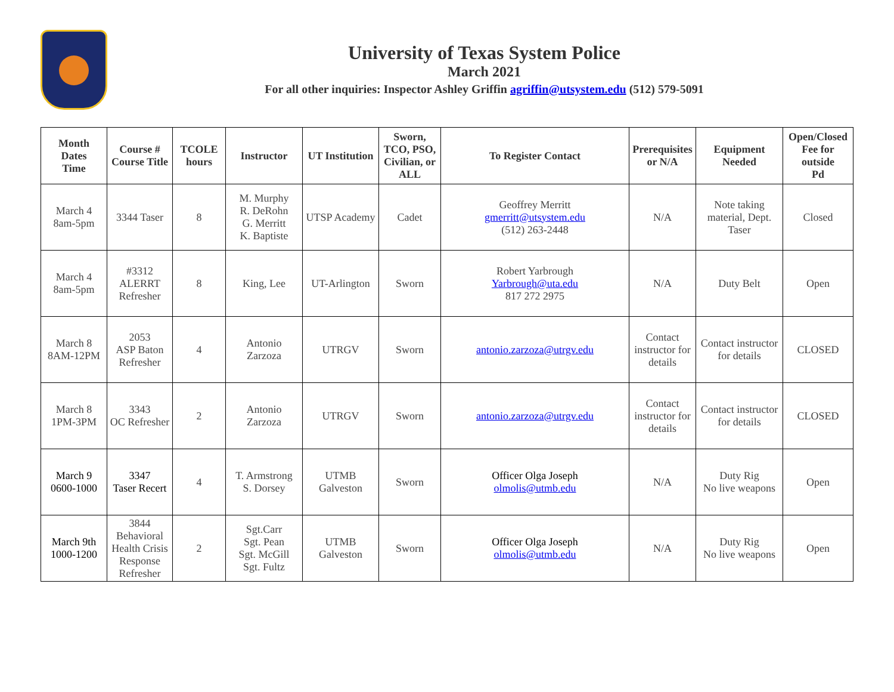University of Texas System Police
March 2021
For all other inquiries: Inspector Ashley Griffin agriffin@utsystem.edu (512) 579-5091
| Month Dates Time | Course # Course Title | TCOLE hours | Instructor | UT Institution | Sworn, TCO, PSO, Civilian, or ALL | To Register Contact | Prerequisites or N/A | Equipment Needed | Open/Closed Fee for outside Pd |
| --- | --- | --- | --- | --- | --- | --- | --- | --- | --- |
| March 4 8am-5pm | 3344 Taser | 8 | M. Murphy R. DeRohn G. Merritt K. Baptiste | UTSP Academy | Cadet | Geoffrey Merritt gmerritt@utsystem.edu (512) 263-2448 | N/A | Note taking material, Dept. Taser | Closed |
| March 4 8am-5pm | #3312 ALERRT Refresher | 8 | King, Lee | UT-Arlington | Sworn | Robert Yarbrough Yarbrough@uta.edu 817 272 2975 | N/A | Duty Belt | Open |
| March 8 8AM-12PM | 2053 ASP Baton Refresher | 4 | Antonio Zarzoza | UTRGV | Sworn | antonio.zarzoza@utrgv.edu | Contact instructor for details | Contact instructor for details | CLOSED |
| March 8 1PM-3PM | 3343 OC Refresher | 2 | Antonio Zarzoza | UTRGV | Sworn | antonio.zarzoza@utrgv.edu | Contact instructor for details | Contact instructor for details | CLOSED |
| March 9 0600-1000 | 3347 Taser Recert | 4 | T. Armstrong S. Dorsey | UTMB Galveston | Sworn | Officer Olga Joseph olmolis@utmb.edu | N/A | Duty Rig No live weapons | Open |
| March 9th 1000-1200 | 3844 Behavioral Health Crisis Response Refresher | 2 | Sgt.Carr Sgt. Pean Sgt. McGill Sgt. Fultz | UTMB Galveston | Sworn | Officer Olga Joseph olmolis@utmb.edu | N/A | Duty Rig No live weapons | Open |